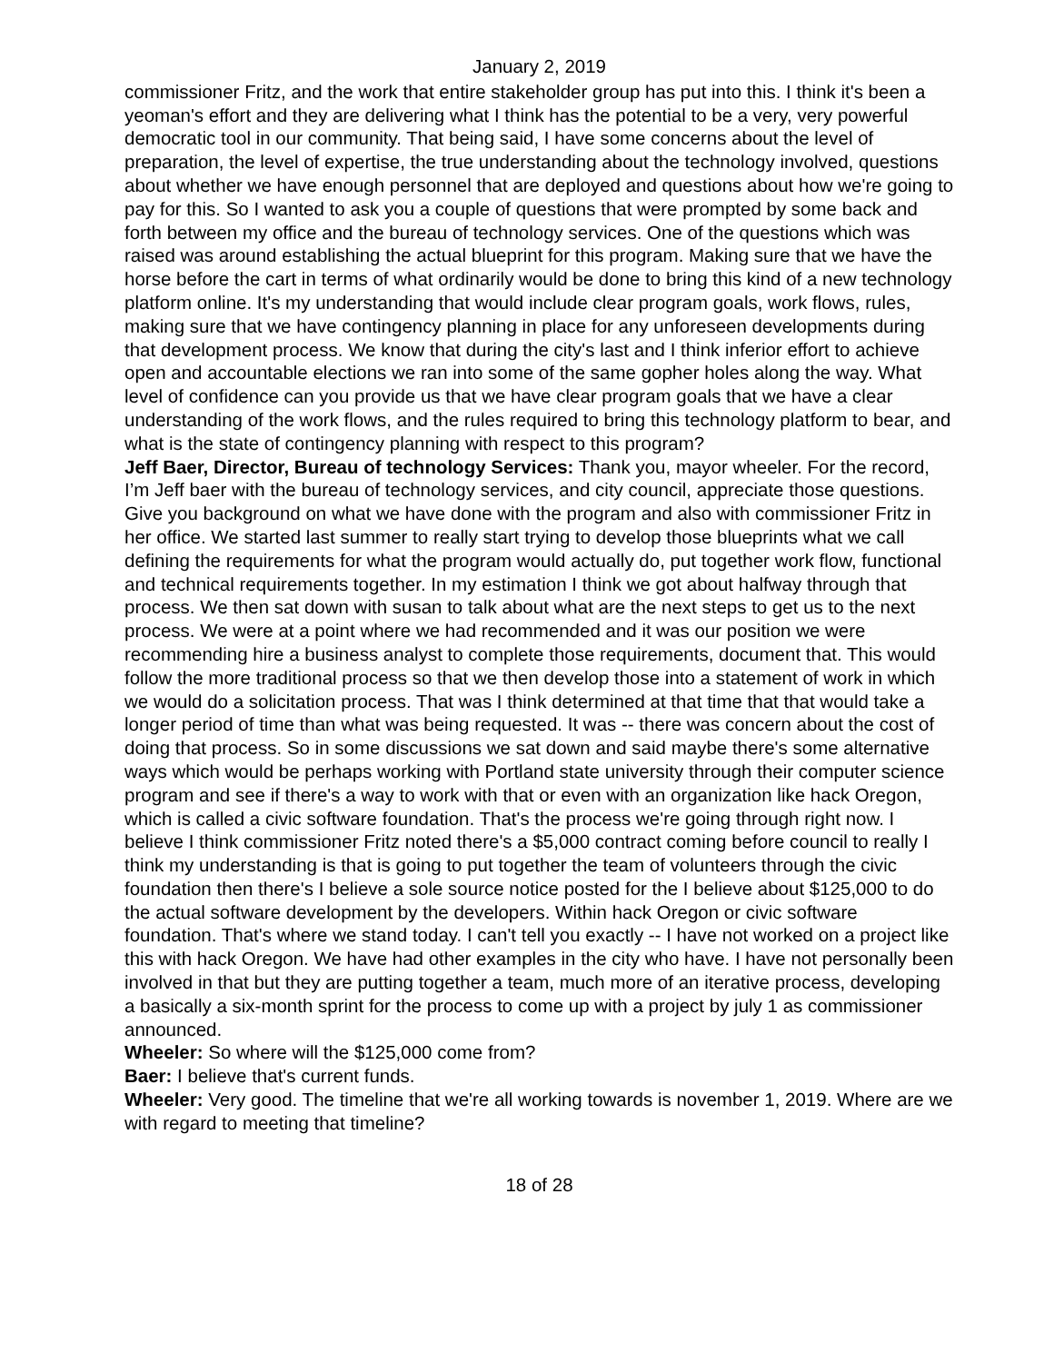January 2, 2019
commissioner Fritz, and the work that entire stakeholder group has put into this. I think it's been a yeoman's effort and they are delivering what I think has the potential to be a very, very powerful democratic tool in our community. That being said, I have some concerns about the level of preparation, the level of expertise, the true understanding about the technology involved, questions about whether we have enough personnel that are deployed and questions about how we're going to pay for this. So I wanted to ask you a couple of questions that were prompted by some back and forth between my office and the bureau of technology services. One of the questions which was raised was around establishing the actual blueprint for this program. Making sure that we have the horse before the cart in terms of what ordinarily would be done to bring this kind of a new technology platform online. It's my understanding that would include clear program goals, work flows, rules, making sure that we have contingency planning in place for any unforeseen developments during that development process. We know that during the city's last and I think inferior effort to achieve open and accountable elections we ran into some of the same gopher holes along the way. What level of confidence can you provide us that we have clear program goals that we have a clear understanding of the work flows, and the rules required to bring this technology platform to bear, and what is the state of contingency planning with respect to this program?
Jeff Baer, Director, Bureau of technology Services: Thank you, mayor wheeler. For the record, I’m Jeff baer with the bureau of technology services, and city council, appreciate those questions. Give you background on what we have done with the program and also with commissioner Fritz in her office. We started last summer to really start trying to develop those blueprints what we call defining the requirements for what the program would actually do, put together work flow, functional and technical requirements together. In my estimation I think we got about halfway through that process. We then sat down with susan to talk about what are the next steps to get us to the next process. We were at a point where we had recommended and it was our position we were recommending hire a business analyst to complete those requirements, document that. This would follow the more traditional process so that we then develop those into a statement of work in which we would do a solicitation process. That was I think determined at that time that that would take a longer period of time than what was being requested. It was -- there was concern about the cost of doing that process. So in some discussions we sat down and said maybe there's some alternative ways which would be perhaps working with Portland state university through their computer science program and see if there's a way to work with that or even with an organization like hack Oregon, which is called a civic software foundation. That's the process we're going through right now. I believe I think commissioner Fritz noted there's a $5,000 contract coming before council to really I think my understanding is that is going to put together the team of volunteers through the civic foundation then there's I believe a sole source notice posted for the I believe about $125,000 to do the actual software development by the developers. Within hack Oregon or civic software foundation. That's where we stand today. I can't tell you exactly -- I have not worked on a project like this with hack Oregon. We have had other examples in the city who have. I have not personally been involved in that but they are putting together a team, much more of an iterative process, developing a basically a six-month sprint for the process to come up with a project by july 1 as commissioner announced.
Wheeler: So where will the $125,000 come from?
Baer: I believe that's current funds.
Wheeler: Very good. The timeline that we're all working towards is november 1, 2019. Where are we with regard to meeting that timeline?
18 of 28